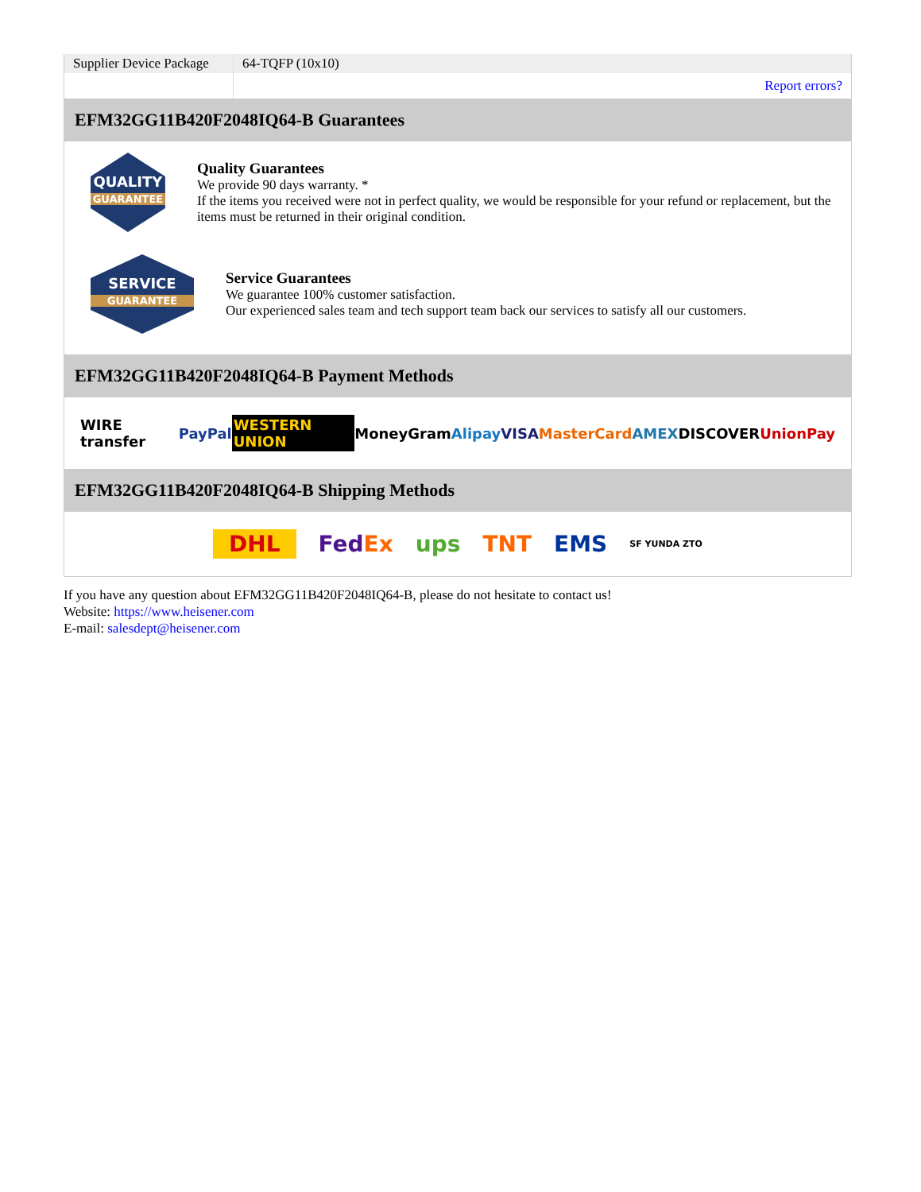| Supplier Device Package | 64-TQFP (10x10) |
| | Report errors? |
EFM32GG11B420F2048IQ64-B Guarantees
QUALITY
GUARANTEE
Quality Guarantees
We provide 90 days warranty. *
If the items you received were not in perfect quality, we would be responsible for your refund or replacement, but the items must be returned in their original condition.
SERVICE
GUARANTEE
Service Guarantees
We guarantee 100% customer satisfaction.
Our experienced sales team and tech support team back our services to satisfy all our customers.
EFM32GG11B420F2048IQ64-B Payment Methods
WIRE transfer PayPal WESTERN UNION MoneyGram Alipay VISA MasterCard AMEX DISCOVER UnionPay
EFM32GG11B420F2048IQ64-B Shipping Methods
DHL FedEx ups TNT EMS SF YUNDA ZTO
If you have any question about EFM32GG11B420F2048IQ64-B, please do not hesitate to contact us!
Website: https://www.heisener.com
E-mail: salesdept@heisener.com